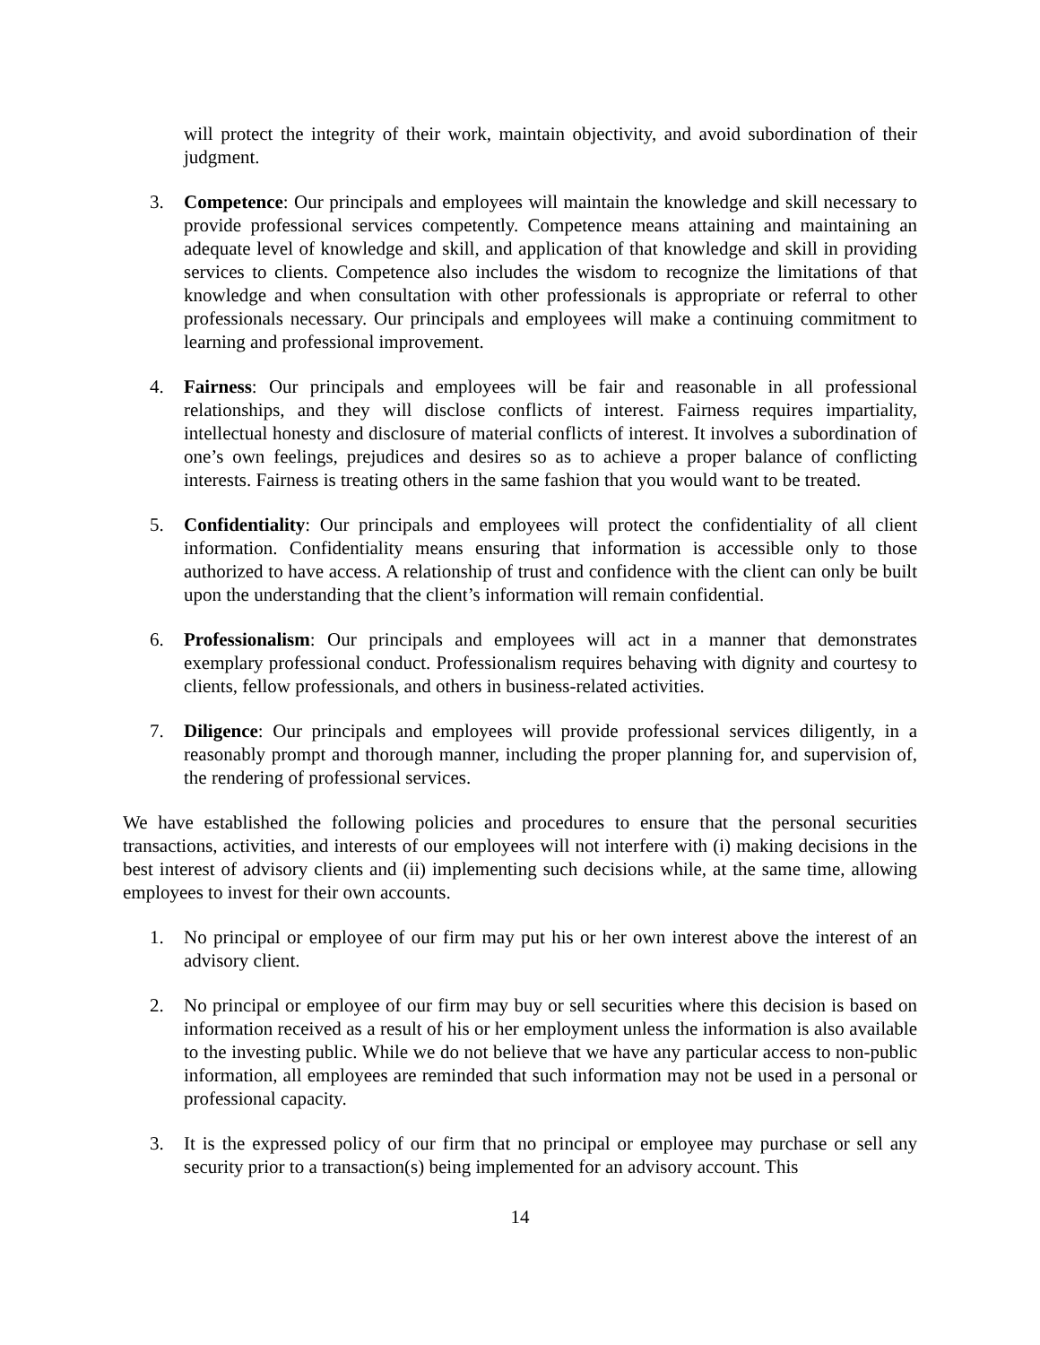will protect the integrity of their work, maintain objectivity, and avoid subordination of their judgment.
3. Competence: Our principals and employees will maintain the knowledge and skill necessary to provide professional services competently. Competence means attaining and maintaining an adequate level of knowledge and skill, and application of that knowledge and skill in providing services to clients. Competence also includes the wisdom to recognize the limitations of that knowledge and when consultation with other professionals is appropriate or referral to other professionals necessary. Our principals and employees will make a continuing commitment to learning and professional improvement.
4. Fairness: Our principals and employees will be fair and reasonable in all professional relationships, and they will disclose conflicts of interest. Fairness requires impartiality, intellectual honesty and disclosure of material conflicts of interest. It involves a subordination of one’s own feelings, prejudices and desires so as to achieve a proper balance of conflicting interests. Fairness is treating others in the same fashion that you would want to be treated.
5. Confidentiality: Our principals and employees will protect the confidentiality of all client information. Confidentiality means ensuring that information is accessible only to those authorized to have access. A relationship of trust and confidence with the client can only be built upon the understanding that the client’s information will remain confidential.
6. Professionalism: Our principals and employees will act in a manner that demonstrates exemplary professional conduct. Professionalism requires behaving with dignity and courtesy to clients, fellow professionals, and others in business-related activities.
7. Diligence: Our principals and employees will provide professional services diligently, in a reasonably prompt and thorough manner, including the proper planning for, and supervision of, the rendering of professional services.
We have established the following policies and procedures to ensure that the personal securities transactions, activities, and interests of our employees will not interfere with (i) making decisions in the best interest of advisory clients and (ii) implementing such decisions while, at the same time, allowing employees to invest for their own accounts.
1. No principal or employee of our firm may put his or her own interest above the interest of an advisory client.
2. No principal or employee of our firm may buy or sell securities where this decision is based on information received as a result of his or her employment unless the information is also available to the investing public. While we do not believe that we have any particular access to non-public information, all employees are reminded that such information may not be used in a personal or professional capacity.
3. It is the expressed policy of our firm that no principal or employee may purchase or sell any security prior to a transaction(s) being implemented for an advisory account. This
14